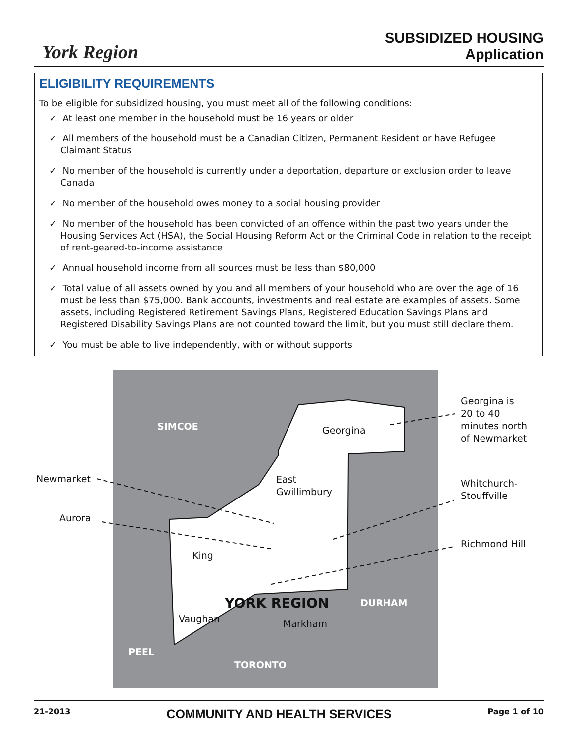York Region
SUBSIDIZED HOUSING
Application
ELIGIBILITY REQUIREMENTS
To be eligible for subsidized housing, you must meet all of the following conditions:
✓ At least one member in the household must be 16 years or older
✓ All members of the household must be a Canadian Citizen, Permanent Resident or have Refugee Claimant Status
✓ No member of the household is currently under a deportation, departure or exclusion order to leave Canada
✓ No member of the household owes money to a social housing provider
✓ No member of the household has been convicted of an offence within the past two years under the Housing Services Act (HSA), the Social Housing Reform Act or the Criminal Code in relation to the receipt of rent-geared-to-income assistance
✓ Annual household income from all sources must be less than $80,000
✓ Total value of all assets owned by you and all members of your household who are over the age of 16 must be less than $75,000. Bank accounts, investments and real estate are examples of assets. Some assets, including Registered Retirement Savings Plans, Registered Education Savings Plans and Registered Disability Savings Plans are not counted toward the limit, but you must still declare them.
✓ You must be able to live independently, with or without supports
SIMCOE Georgina
Georgina is
20 to 40
minutes north
of Newmarket
Newmarket East
Gwillimbury
Whitchurch-
Stouffville
Aurora
Richmond Hill
King
YORK REGION DURHAM
Vaughan Markham
PEEL
TORONTO
21-2013 COMMUNITY AND HEALTH SERVICES Page 1 of 10